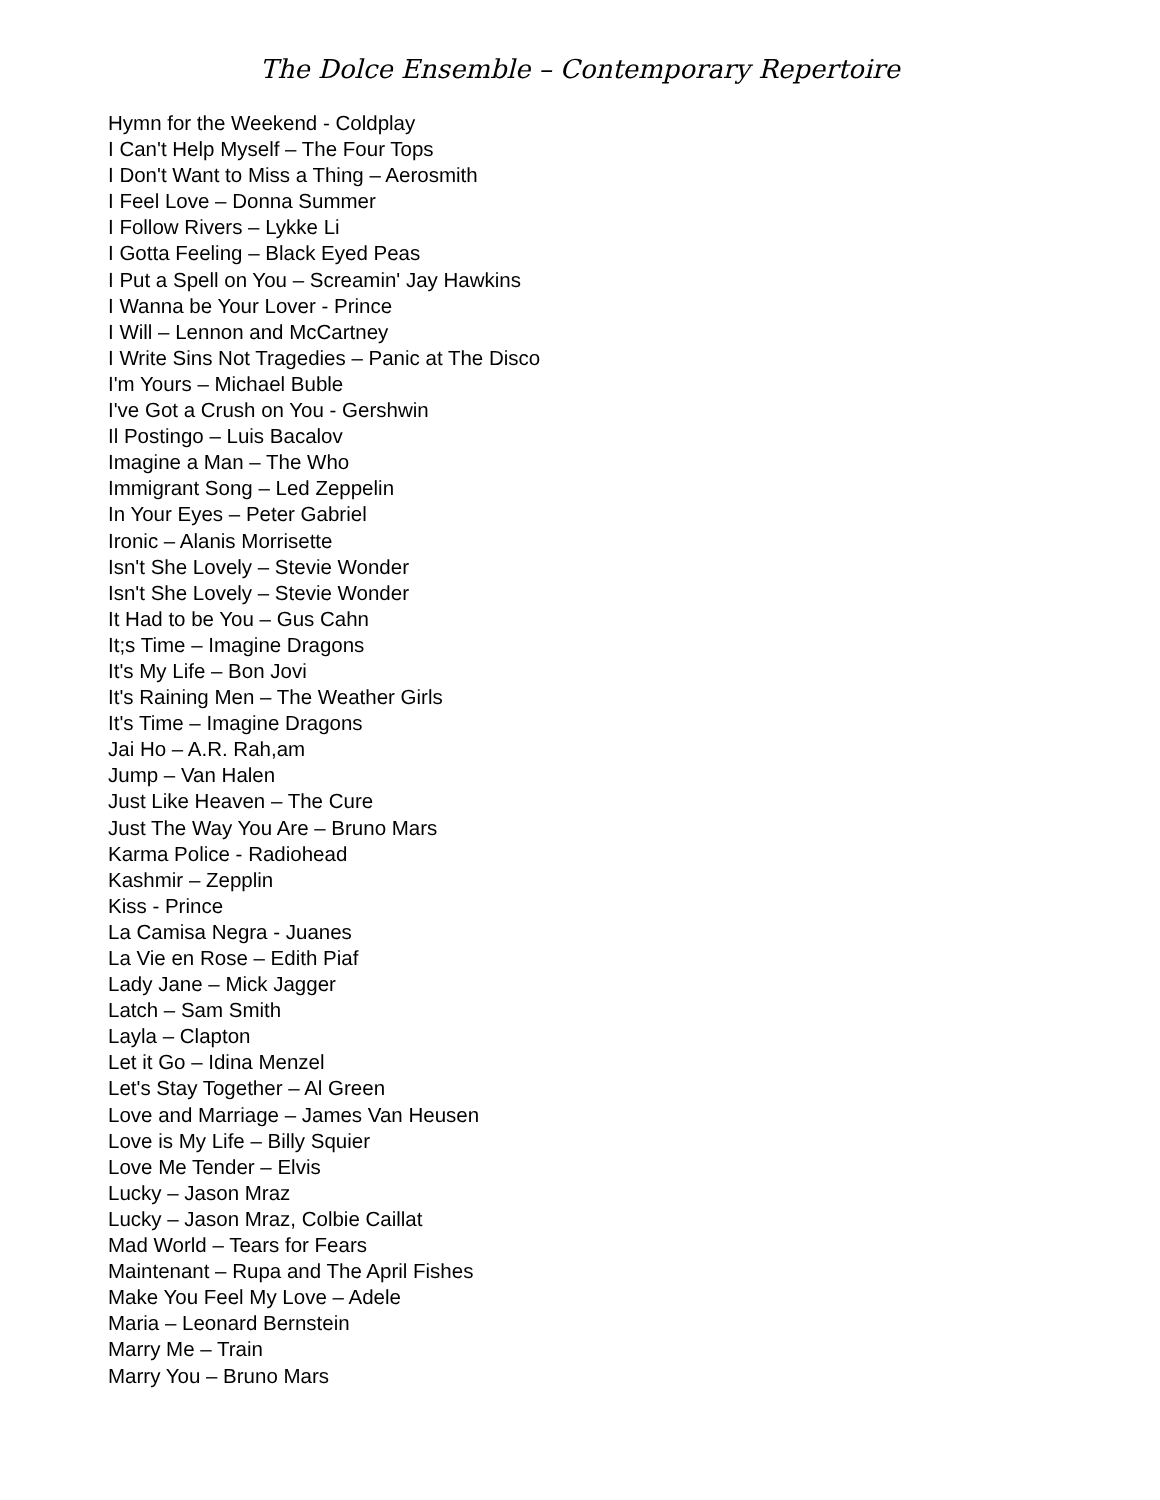The Dolce Ensemble – Contemporary Repertoire
Hymn for the Weekend - Coldplay
I Can't Help Myself – The Four Tops
I Don't Want to Miss a Thing – Aerosmith
I Feel Love – Donna Summer
I Follow Rivers – Lykke Li
I Gotta Feeling – Black Eyed Peas
I Put a Spell on You – Screamin' Jay Hawkins
I Wanna be Your Lover - Prince
I Will – Lennon and McCartney
I Write Sins Not Tragedies – Panic at The Disco
I'm Yours – Michael Buble
I've Got a Crush on You - Gershwin
Il Postingo – Luis Bacalov
Imagine a Man – The Who
Immigrant Song – Led Zeppelin
In Your Eyes – Peter Gabriel
Ironic – Alanis Morrisette
Isn't She Lovely – Stevie Wonder
Isn't She Lovely – Stevie Wonder
It Had to be You – Gus Cahn
It;s Time – Imagine Dragons
It's My Life – Bon Jovi
It's Raining Men – The Weather Girls
It's Time – Imagine Dragons
Jai Ho – A.R. Rah,am
Jump – Van Halen
Just Like Heaven – The Cure
Just The Way You Are – Bruno Mars
Karma Police - Radiohead
Kashmir – Zepplin
Kiss - Prince
La Camisa Negra - Juanes
La Vie en Rose – Edith Piaf
Lady Jane – Mick Jagger
Latch – Sam Smith
Layla – Clapton
Let it Go – Idina Menzel
Let's Stay Together – Al Green
Love and Marriage – James Van Heusen
Love is My Life – Billy Squier
Love Me Tender – Elvis
Lucky – Jason Mraz
Lucky – Jason Mraz, Colbie Caillat
Mad World – Tears for Fears
Maintenant – Rupa and The April Fishes
Make You Feel My Love – Adele
Maria – Leonard Bernstein
Marry Me – Train
Marry You – Bruno Mars